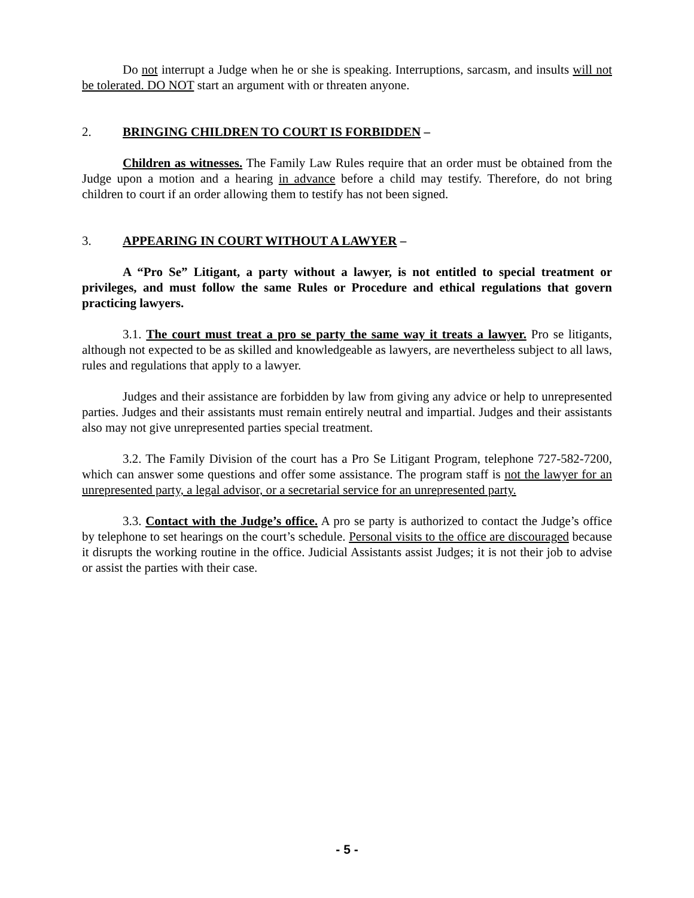Do not interrupt a Judge when he or she is speaking. Interruptions, sarcasm, and insults will not be tolerated. DO NOT start an argument with or threaten anyone.
2. BRINGING CHILDREN TO COURT IS FORBIDDEN –
Children as witnesses. The Family Law Rules require that an order must be obtained from the Judge upon a motion and a hearing in advance before a child may testify. Therefore, do not bring children to court if an order allowing them to testify has not been signed.
3. APPEARING IN COURT WITHOUT A LAWYER –
A “Pro Se” Litigant, a party without a lawyer, is not entitled to special treatment or privileges, and must follow the same Rules or Procedure and ethical regulations that govern practicing lawyers.
3.1. The court must treat a pro se party the same way it treats a lawyer. Pro se litigants, although not expected to be as skilled and knowledgeable as lawyers, are nevertheless subject to all laws, rules and regulations that apply to a lawyer.
Judges and their assistance are forbidden by law from giving any advice or help to unrepresented parties. Judges and their assistants must remain entirely neutral and impartial. Judges and their assistants also may not give unrepresented parties special treatment.
3.2. The Family Division of the court has a Pro Se Litigant Program, telephone 727-582-7200, which can answer some questions and offer some assistance. The program staff is not the lawyer for an unrepresented party, a legal advisor, or a secretarial service for an unrepresented party.
3.3. Contact with the Judge’s office. A pro se party is authorized to contact the Judge’s office by telephone to set hearings on the court’s schedule. Personal visits to the office are discouraged because it disrupts the working routine in the office. Judicial Assistants assist Judges; it is not their job to advise or assist the parties with their case.
- 5 -